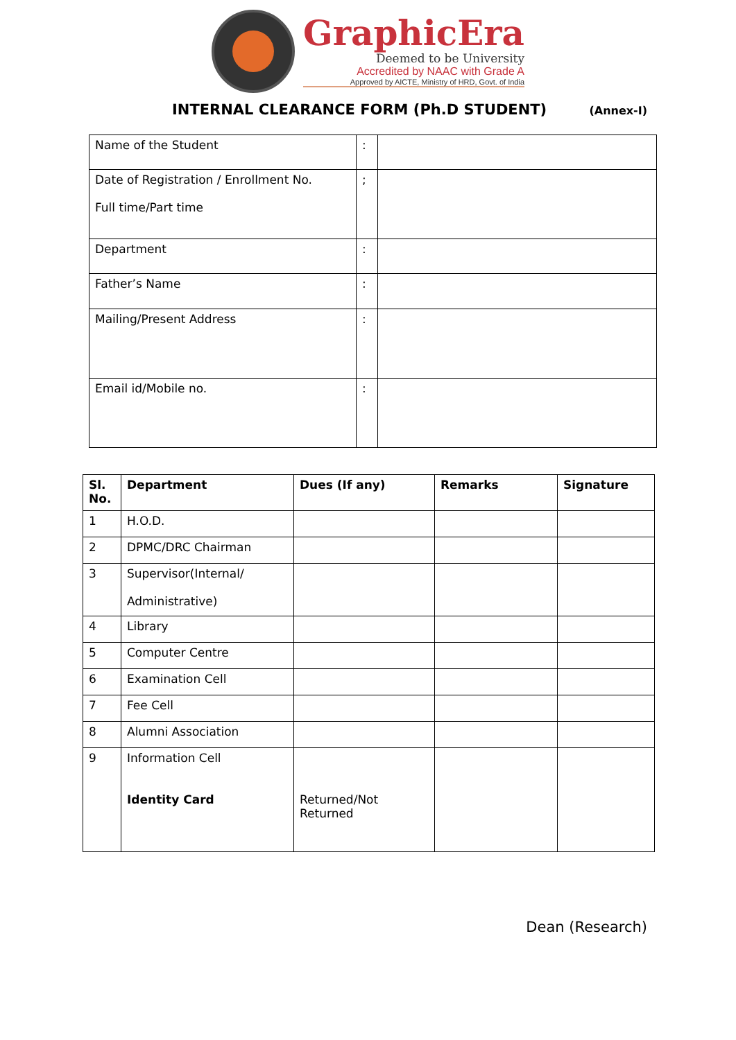GraphicEra
Deemed to be University
Accredited by NAAC with Grade A
Approved by AICTE, Ministry of HRD, Govt. of India
INTERNAL CLEARANCE FORM (Ph.D STUDENT)
(Annex-I)
| Name of the Student | : | |
| Date of Registration / Enrollment No. Full time/Part time | ; | |
| Department | : | |
| Father’s Name | : | |
| Mailing/Present Address | : | |
| Email id/Mobile no. | : | |
| Sl. No. | Department | Dues (If any) | Remarks | Signature |
| --- | --- | --- | --- | --- |
| 1 | H.O.D. | | | |
| 2 | DPMC/DRC Chairman | | | |
| 3 | Supervisor(Internal/ Administrative) | | | |
| 4 | Library | | | |
| 5 | Computer Centre | | | |
| 6 | Examination Cell | | | |
| 7 | Fee Cell | | | |
| 8 | Alumni Association | | | |
| 9 | Information Cell Identity Card | Returned/Not Returned | | |
Dean (Research)